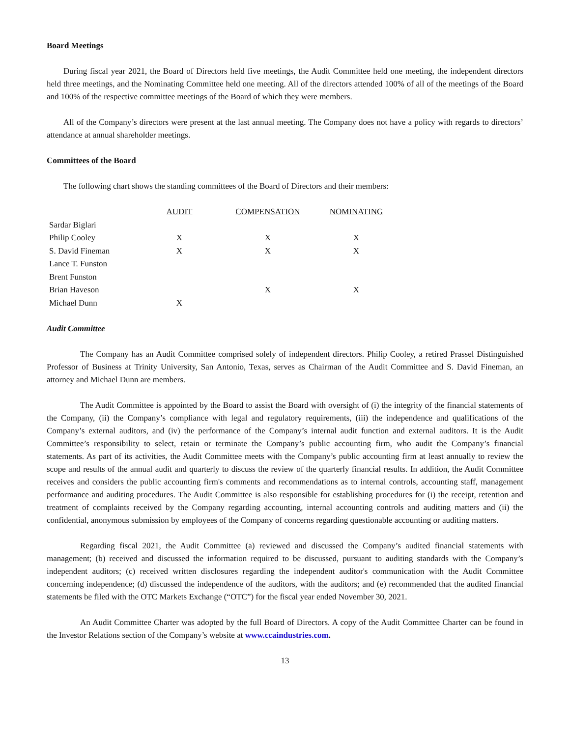Board Meetings
During fiscal year 2021, the Board of Directors held five meetings, the Audit Committee held one meeting, the independent directors held three meetings, and the Nominating Committee held one meeting. All of the directors attended 100% of all of the meetings of the Board and 100% of the respective committee meetings of the Board of which they were members.
All of the Company’s directors were present at the last annual meeting. The Company does not have a policy with regards to directors’ attendance at annual shareholder meetings.
Committees of the Board
The following chart shows the standing committees of the Board of Directors and their members:
| | AUDIT | COMPENSATION | NOMINATING |
| Sardar Biglari | | | |
| Philip Cooley | X | X | X |
| S. David Fineman | X | X | X |
| Lance T. Funston | | | |
| Brent Funston | | | |
| Brian Haveson | | X | X |
| Michael Dunn | X | | |
Audit Committee
The Company has an Audit Committee comprised solely of independent directors. Philip Cooley, a retired Prassel Distinguished Professor of Business at Trinity University, San Antonio, Texas, serves as Chairman of the Audit Committee and S. David Fineman, an attorney and Michael Dunn are members.
The Audit Committee is appointed by the Board to assist the Board with oversight of (i) the integrity of the financial statements of the Company, (ii) the Company’s compliance with legal and regulatory requirements, (iii) the independence and qualifications of the Company’s external auditors, and (iv) the performance of the Company’s internal audit function and external auditors. It is the Audit Committee’s responsibility to select, retain or terminate the Company’s public accounting firm, who audit the Company’s financial statements. As part of its activities, the Audit Committee meets with the Company’s public accounting firm at least annually to review the scope and results of the annual audit and quarterly to discuss the review of the quarterly financial results. In addition, the Audit Committee receives and considers the public accounting firm's comments and recommendations as to internal controls, accounting staff, management performance and auditing procedures. The Audit Committee is also responsible for establishing procedures for (i) the receipt, retention and treatment of complaints received by the Company regarding accounting, internal accounting controls and auditing matters and (ii) the confidential, anonymous submission by employees of the Company of concerns regarding questionable accounting or auditing matters.
Regarding fiscal 2021, the Audit Committee (a) reviewed and discussed the Company’s audited financial statements with management; (b) received and discussed the information required to be discussed, pursuant to auditing standards with the Company’s independent auditors; (c) received written disclosures regarding the independent auditor's communication with the Audit Committee concerning independence; (d) discussed the independence of the auditors, with the auditors; and (e) recommended that the audited financial statements be filed with the OTC Markets Exchange (“OTC”) for the fiscal year ended November 30, 2021.
An Audit Committee Charter was adopted by the full Board of Directors. A copy of the Audit Committee Charter can be found in the Investor Relations section of the Company’s website at www.ccaindustries.com.
13